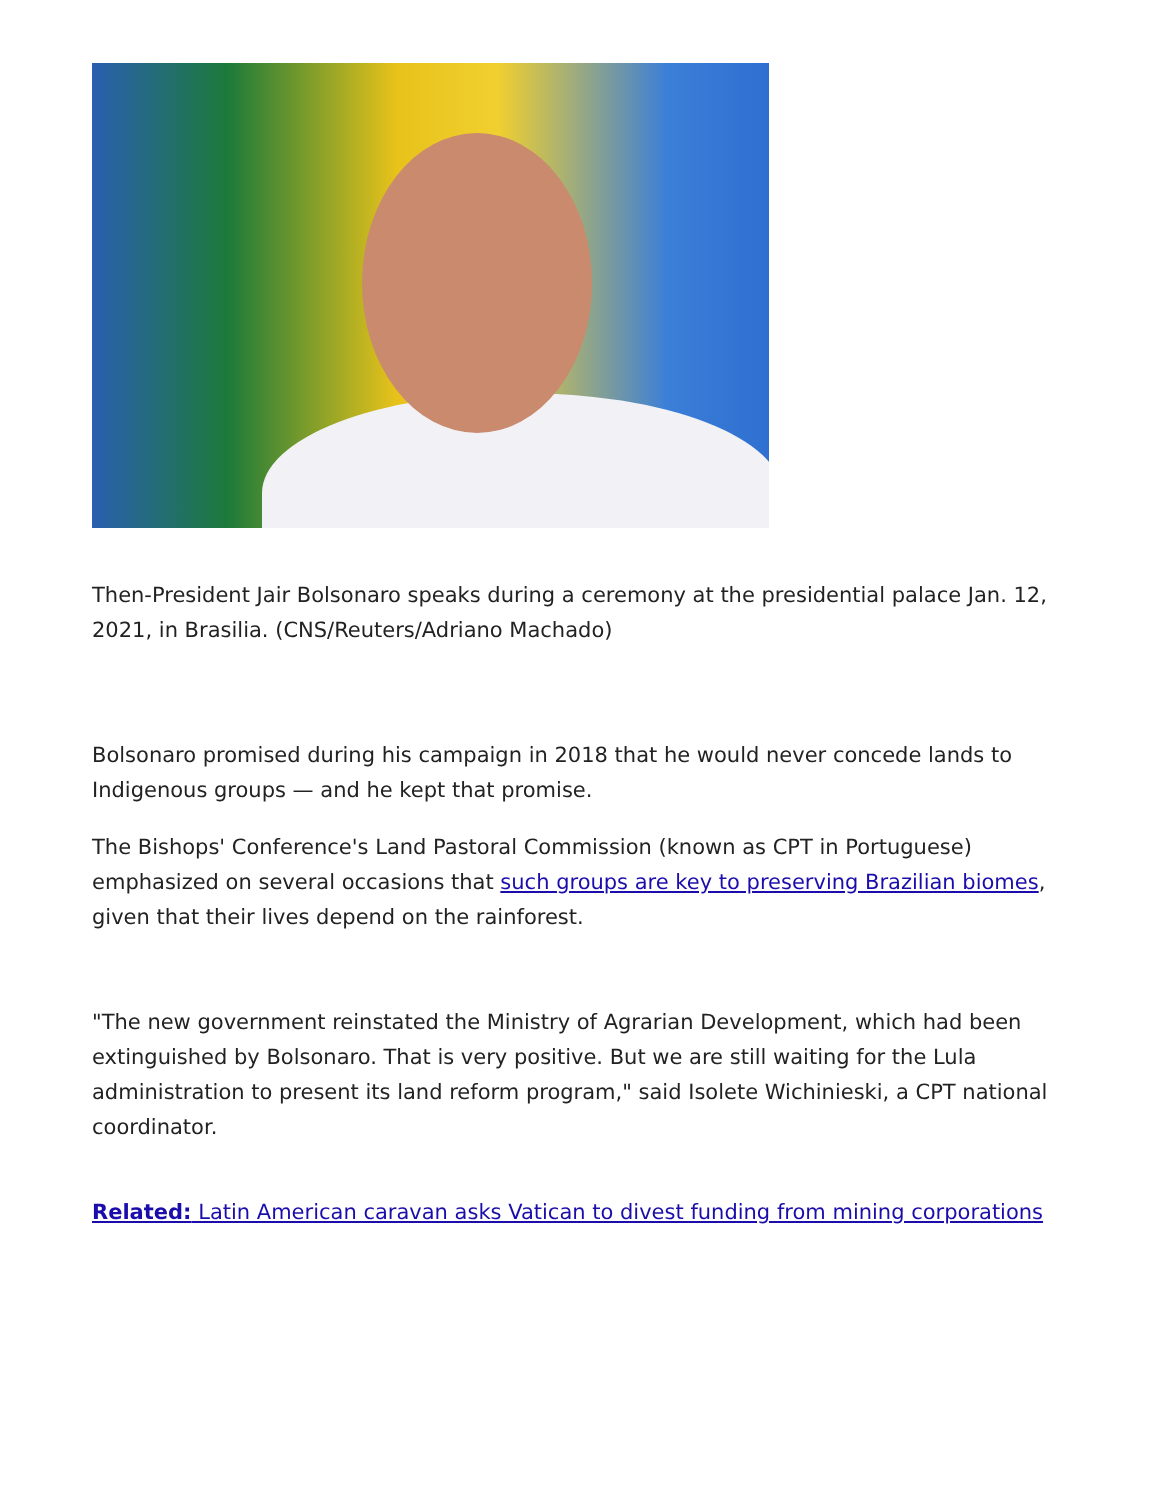Then-President Jair Bolsonaro speaks during a ceremony at the presidential palace Jan. 12, 2021, in Brasilia. (CNS/Reuters/Adriano Machado)
Bolsonaro promised during his campaign in 2018 that he would never concede lands to Indigenous groups — and he kept that promise.
The Bishops' Conference's Land Pastoral Commission (known as CPT in Portuguese) emphasized on several occasions that such groups are key to preserving Brazilian biomes, given that their lives depend on the rainforest.
"The new government reinstated the Ministry of Agrarian Development, which had been extinguished by Bolsonaro. That is very positive. But we are still waiting for the Lula administration to present its land reform program," said Isolete Wichinieski, a CPT national coordinator.
Related: Latin American caravan asks Vatican to divest funding from mining corporations